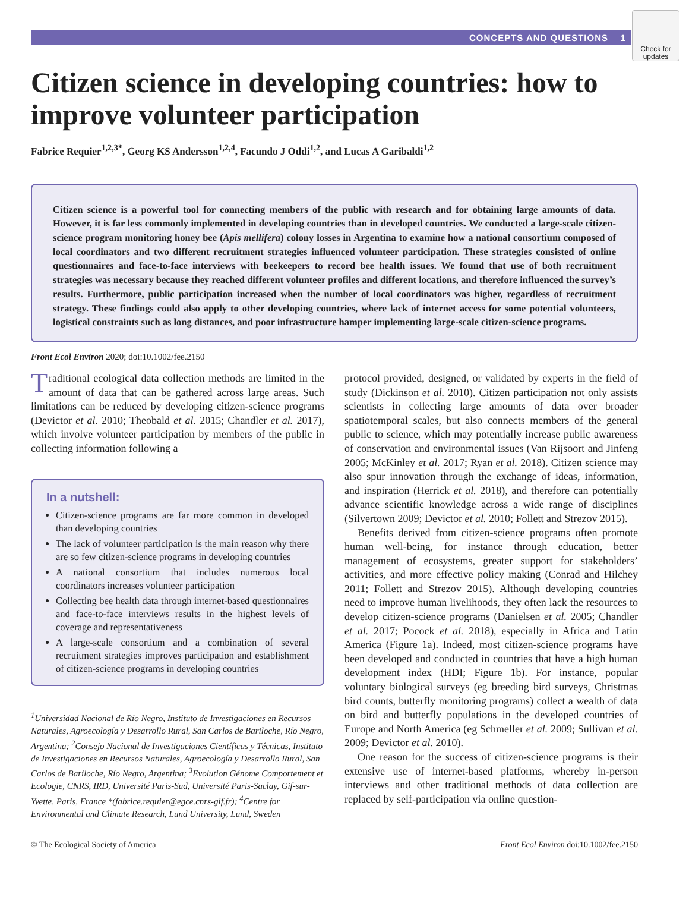Check for updates
CONCEPTS AND QUESTIONS 1
Citizen science in developing countries: how to improve volunteer participation
Fabrice Requier<sup>1,2,3*</sup>, Georg KS Andersson<sup>1,2,4</sup>, Facundo J Oddi<sup>1,2</sup>, and Lucas A Garibaldi<sup>1,2</sup>
Citizen science is a powerful tool for connecting members of the public with research and for obtaining large amounts of data. However, it is far less commonly implemented in developing countries than in developed countries. We conducted a large-scale citizen-science program monitoring honey bee (Apis mellifera) colony losses in Argentina to examine how a national consortium composed of local coordinators and two different recruitment strategies influenced volunteer participation. These strategies consisted of online questionnaires and face-to-face interviews with beekeepers to record bee health issues. We found that use of both recruitment strategies was necessary because they reached different volunteer profiles and different locations, and therefore influenced the survey’s results. Furthermore, public participation increased when the number of local coordinators was higher, regardless of recruitment strategy. These findings could also apply to other developing countries, where lack of internet access for some potential volunteers, logistical constraints such as long distances, and poor infrastructure hamper implementing large-scale citizen-science programs.
Front Ecol Environ 2020; doi:10.1002/fee.2150
Traditional ecological data collection methods are limited in the amount of data that can be gathered across large areas. Such limitations can be reduced by developing citizen-science programs (Devictor et al. 2010; Theobald et al. 2015; Chandler et al. 2017), which involve volunteer participation by members of the public in collecting information following a
In a nutshell:
Citizen-science programs are far more common in developed than developing countries
The lack of volunteer participation is the main reason why there are so few citizen-science programs in developing countries
A national consortium that includes numerous local coordinators increases volunteer participation
Collecting bee health data through internet-based questionnaires and face-to-face interviews results in the highest levels of coverage and representativeness
A large-scale consortium and a combination of several recruitment strategies improves participation and establishment of citizen-science programs in developing countries
<sup>1</sup> Universidad Nacional de Río Negro, Instituto de Investigaciones en Recursos Naturales, Agroecología y Desarrollo Rural, San Carlos de Bariloche, Río Negro, Argentina; <sup>2</sup>Consejo Nacional de Investigaciones Científicas y Técnicas, Instituto de Investigaciones en Recursos Naturales, Agroecología y Desarrollo Rural, San Carlos de Bariloche, Río Negro, Argentina; <sup>3</sup>Evolution Génome Comportement et Ecologie, CNRS, IRD, Université Paris-Sud, Université Paris-Saclay, Gif-sur-Yvette, Paris, France *(fabrice.requier@egce.cnrs-gif.fr); <sup>4</sup>Centre for Environmental and Climate Research, Lund University, Lund, Sweden
protocol provided, designed, or validated by experts in the field of study (Dickinson et al. 2010). Citizen participation not only assists scientists in collecting large amounts of data over broader spatiotemporal scales, but also connects members of the general public to science, which may potentially increase public awareness of conservation and environmental issues (Van Rijsoort and Jinfeng 2005; McKinley et al. 2017; Ryan et al. 2018). Citizen science may also spur innovation through the exchange of ideas, information, and inspiration (Herrick et al. 2018), and therefore can potentially advance scientific knowledge across a wide range of disciplines (Silvertown 2009; Devictor et al. 2010; Follett and Strezov 2015).
Benefits derived from citizen-science programs often promote human well-being, for instance through education, better management of ecosystems, greater support for stakeholders’ activities, and more effective policy making (Conrad and Hilchey 2011; Follett and Strezov 2015). Although developing countries need to improve human livelihoods, they often lack the resources to develop citizen-science programs (Danielsen et al. 2005; Chandler et al. 2017; Pocock et al. 2018), especially in Africa and Latin America (Figure 1a). Indeed, most citizen-science programs have been developed and conducted in countries that have a high human development index (HDI; Figure 1b). For instance, popular voluntary biological surveys (eg breeding bird surveys, Christmas bird counts, butterfly monitoring programs) collect a wealth of data on bird and butterfly populations in the developed countries of Europe and North America (eg Schmeller et al. 2009; Sullivan et al. 2009; Devictor et al. 2010).
One reason for the success of citizen-science programs is their extensive use of internet-based platforms, whereby in-person interviews and other traditional methods of data collection are replaced by self-participation via online question-
© The Ecological Society of America Front Ecol Environ doi:10.1002/fee.2150